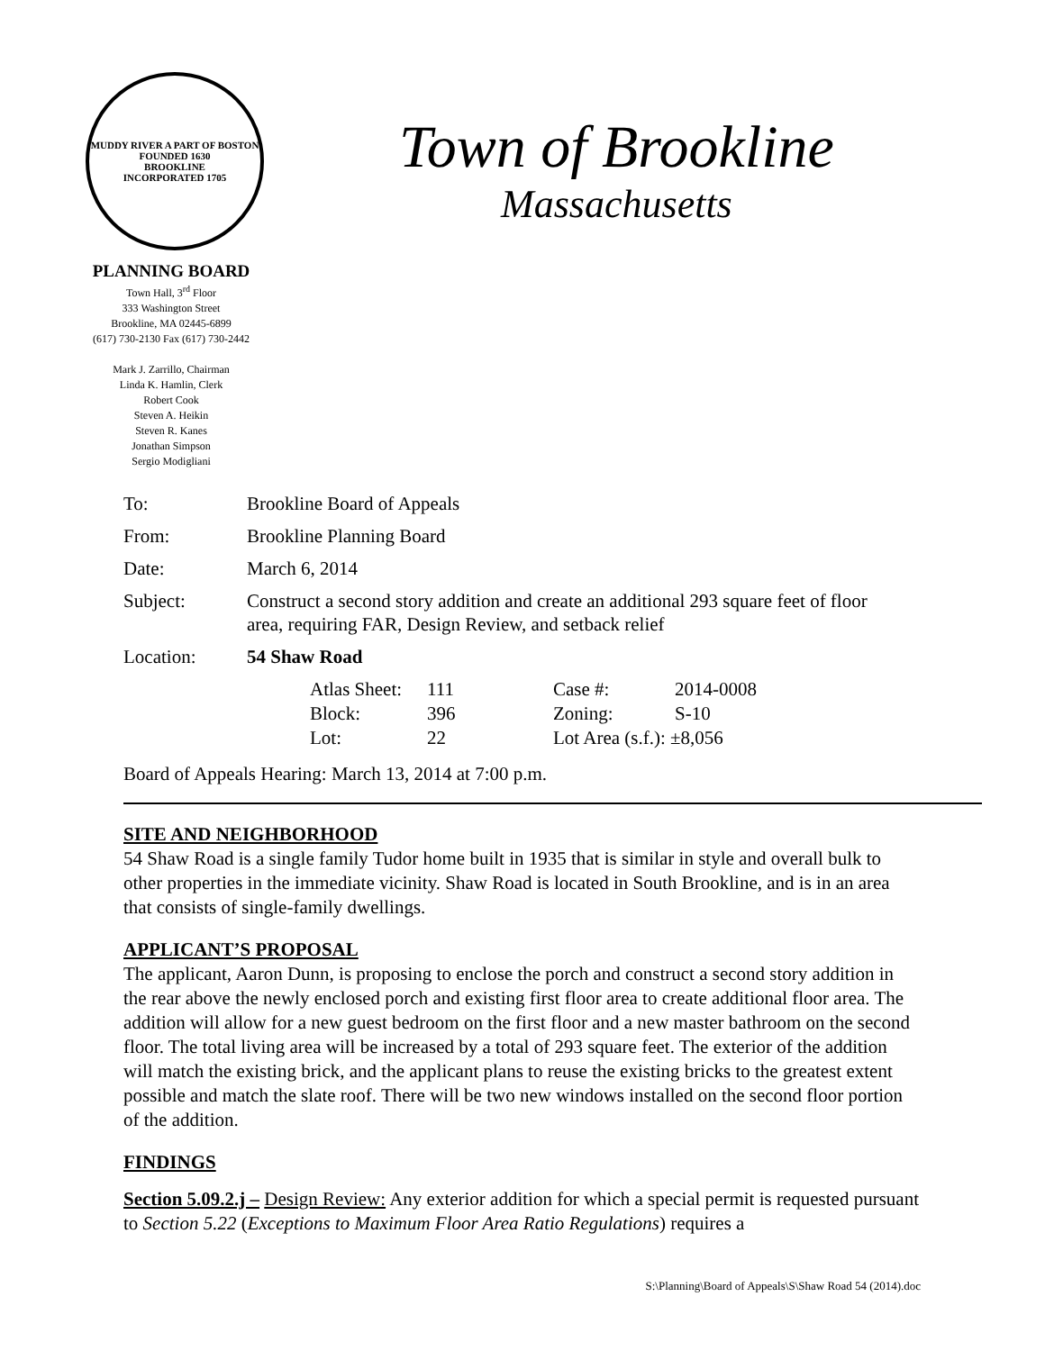MUDDY RIVER A PART OF BOSTON FOUNDED 1630
BROOKLINE
INCORPORATED 1705
Town of Brookline
Massachusetts
PLANNING BOARD
Town Hall, 3<sup>rd</sup> Floor
333 Washington Street
Brookline, MA 02445-6899
(617) 730-2130 Fax (617) 730-2442
Mark J. Zarrillo, Chairman
Linda K. Hamlin, Clerk
Robert Cook
Steven A. Heikin
Steven R. Kanes
Jonathan Simpson
Sergio Modigliani
| To: | Brookline Board of Appeals |
| From: | Brookline Planning Board |
| Date: | March 6, 2014 |
| Subject: | Construct a second story addition and create an additional 293 square feet of floor area, requiring FAR, Design Review, and setback relief |
| Location: | 54 Shaw Road |
| | / Atlas Sheet: / 111 / Case #: / 2014-0008 / / Block: / 396 / Zoning: / S-10 / / Lot: / 22 / Lot Area (s.f.): ±8,056 / / |
Board of Appeals Hearing: March 13, 2014 at 7:00 p.m.
SITE AND NEIGHBORHOOD
54 Shaw Road is a single family Tudor home built in 1935 that is similar in style and overall bulk to other properties in the immediate vicinity. Shaw Road is located in South Brookline, and is in an area that consists of single-family dwellings.
APPLICANT’S PROPOSAL
The applicant, Aaron Dunn, is proposing to enclose the porch and construct a second story addition in the rear above the newly enclosed porch and existing first floor area to create additional floor area. The addition will allow for a new guest bedroom on the first floor and a new master bathroom on the second floor. The total living area will be increased by a total of 293 square feet. The exterior of the addition will match the existing brick, and the applicant plans to reuse the existing bricks to the greatest extent possible and match the slate roof. There will be two new windows installed on the second floor portion of the addition.
FINDINGS
Section 5.09.2.j – Design Review: Any exterior addition for which a special permit is requested pursuant to Section 5.22 (Exceptions to Maximum Floor Area Ratio Regulations) requires a
S:\Planning\Board of Appeals\S\Shaw Road 54 (2014).doc